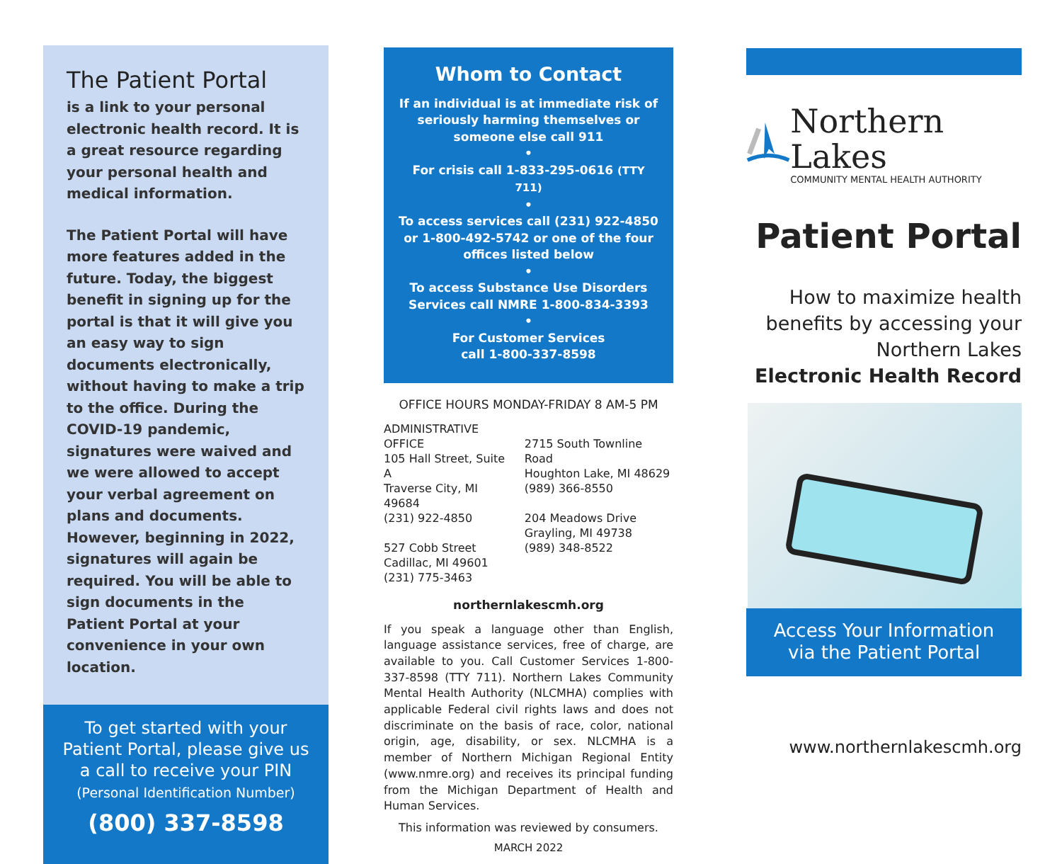The Patient Portal
is a link to your personal electronic health record. It is a great resource regarding your personal health and medical information.
The Patient Portal will have more features added in the future. Today, the biggest benefit in signing up for the portal is that it will give you an easy way to sign documents electronically, without having to make a trip to the office. During the COVID-19 pandemic, signatures were waived and we were allowed to accept your verbal agreement on plans and documents. However, beginning in 2022, signatures will again be required. You will be able to sign documents in the Patient Portal at your convenience in your own location.
To get started with your Patient Portal, please give us a call to receive your PIN
(Personal Identification Number)
(800) 337-8598
Whom to Contact
If an individual is at immediate risk of seriously harming themselves or someone else call 911
•
For crisis call 1-833-295-0616 (TTY 711)
•
To access services call (231) 922-4850 or 1-800-492-5742 or one of the four offices listed below
•
To access Substance Use Disorders Services call NMRE 1-800-834-3393
•
For Customer Services
call 1-800-337-8598
OFFICE HOURS MONDAY-FRIDAY 8 AM-5 PM
ADMINISTRATIVE OFFICE
105 Hall Street, Suite A
Traverse City, MI 49684
(231) 922-4850
527 Cobb Street
Cadillac, MI 49601
(231) 775-3463
2715 South Townline Road
Houghton Lake, MI 48629
(989) 366-8550
204 Meadows Drive
Grayling, MI 49738
(989) 348-8522
northernlakescmh.org
If you speak a language other than English, language assistance services, free of charge, are available to you. Call Customer Services 1-800-337-8598 (TTY 711). Northern Lakes Community Mental Health Authority (NLCMHA) complies with applicable Federal civil rights laws and does not discriminate on the basis of race, color, national origin, age, disability, or sex. NLCMHA is a member of Northern Michigan Regional Entity (www.nmre.org) and receives its principal funding from the Michigan Department of Health and Human Services.
This information was reviewed by consumers.
MARCH 2022
Northern Lakes
COMMUNITY MENTAL HEALTH AUTHORITY
Patient Portal
How to maximize health benefits by accessing your Northern Lakes
Electronic Health Record
Access Your Information
via the Patient Portal
www.northernlakescmh.org